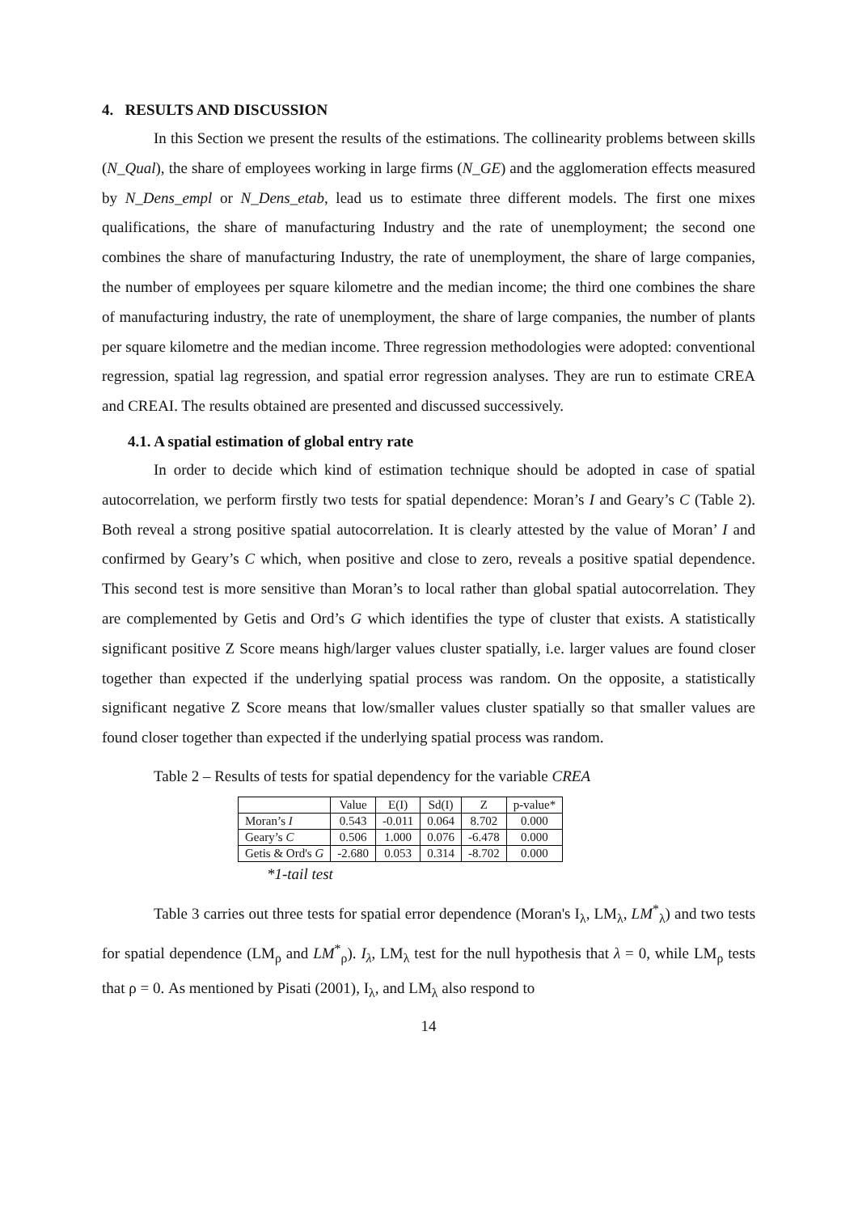4. RESULTS AND DISCUSSION
In this Section we present the results of the estimations. The collinearity problems between skills (N_Qual), the share of employees working in large firms (N_GE) and the agglomeration effects measured by N_Dens_empl or N_Dens_etab, lead us to estimate three different models. The first one mixes qualifications, the share of manufacturing Industry and the rate of unemployment; the second one combines the share of manufacturing Industry, the rate of unemployment, the share of large companies, the number of employees per square kilometre and the median income; the third one combines the share of manufacturing industry, the rate of unemployment, the share of large companies, the number of plants per square kilometre and the median income. Three regression methodologies were adopted: conventional regression, spatial lag regression, and spatial error regression analyses. They are run to estimate CREA and CREAI. The results obtained are presented and discussed successively.
4.1. A spatial estimation of global entry rate
In order to decide which kind of estimation technique should be adopted in case of spatial autocorrelation, we perform firstly two tests for spatial dependence: Moran’s I and Geary’s C (Table 2). Both reveal a strong positive spatial autocorrelation. It is clearly attested by the value of Moran’ I and confirmed by Geary’s C which, when positive and close to zero, reveals a positive spatial dependence. This second test is more sensitive than Moran’s to local rather than global spatial autocorrelation. They are complemented by Getis and Ord’s G which identifies the type of cluster that exists. A statistically significant positive Z Score means high/larger values cluster spatially, i.e. larger values are found closer together than expected if the underlying spatial process was random. On the opposite, a statistically significant negative Z Score means that low/smaller values cluster spatially so that smaller values are found closer together than expected if the underlying spatial process was random.
Table 2 – Results of tests for spatial dependency for the variable CREA
| | Value | E(I) | Sd(I) | Z | p-value* |
| --- | --- | --- | --- | --- | --- |
| Moran’s I | 0.543 | -0.011 | 0.064 | 8.702 | 0.000 |
| Geary’s C | 0.506 | 1.000 | 0.076 | -6.478 | 0.000 |
| Getis & Ord's G | -2.680 | 0.053 | 0.314 | -8.702 | 0.000 |
*1-tail test
Table 3 carries out three tests for spatial error dependence (Moran's I<sub>λ</sub>, LM<sub>λ</sub>, LM<sup>*</sup><sub>λ</sub>) and two tests for spatial dependence (LM<sub>ρ</sub> and LM<sup>*</sup><sub>ρ</sub>). I<sub>λ</sub>, LM<sub>λ</sub> test for the null hypothesis that λ = 0, while LM<sub>ρ</sub> tests that ρ = 0. As mentioned by Pisati (2001), I<sub>λ</sub>, and LM<sub>λ</sub> also respond to
14